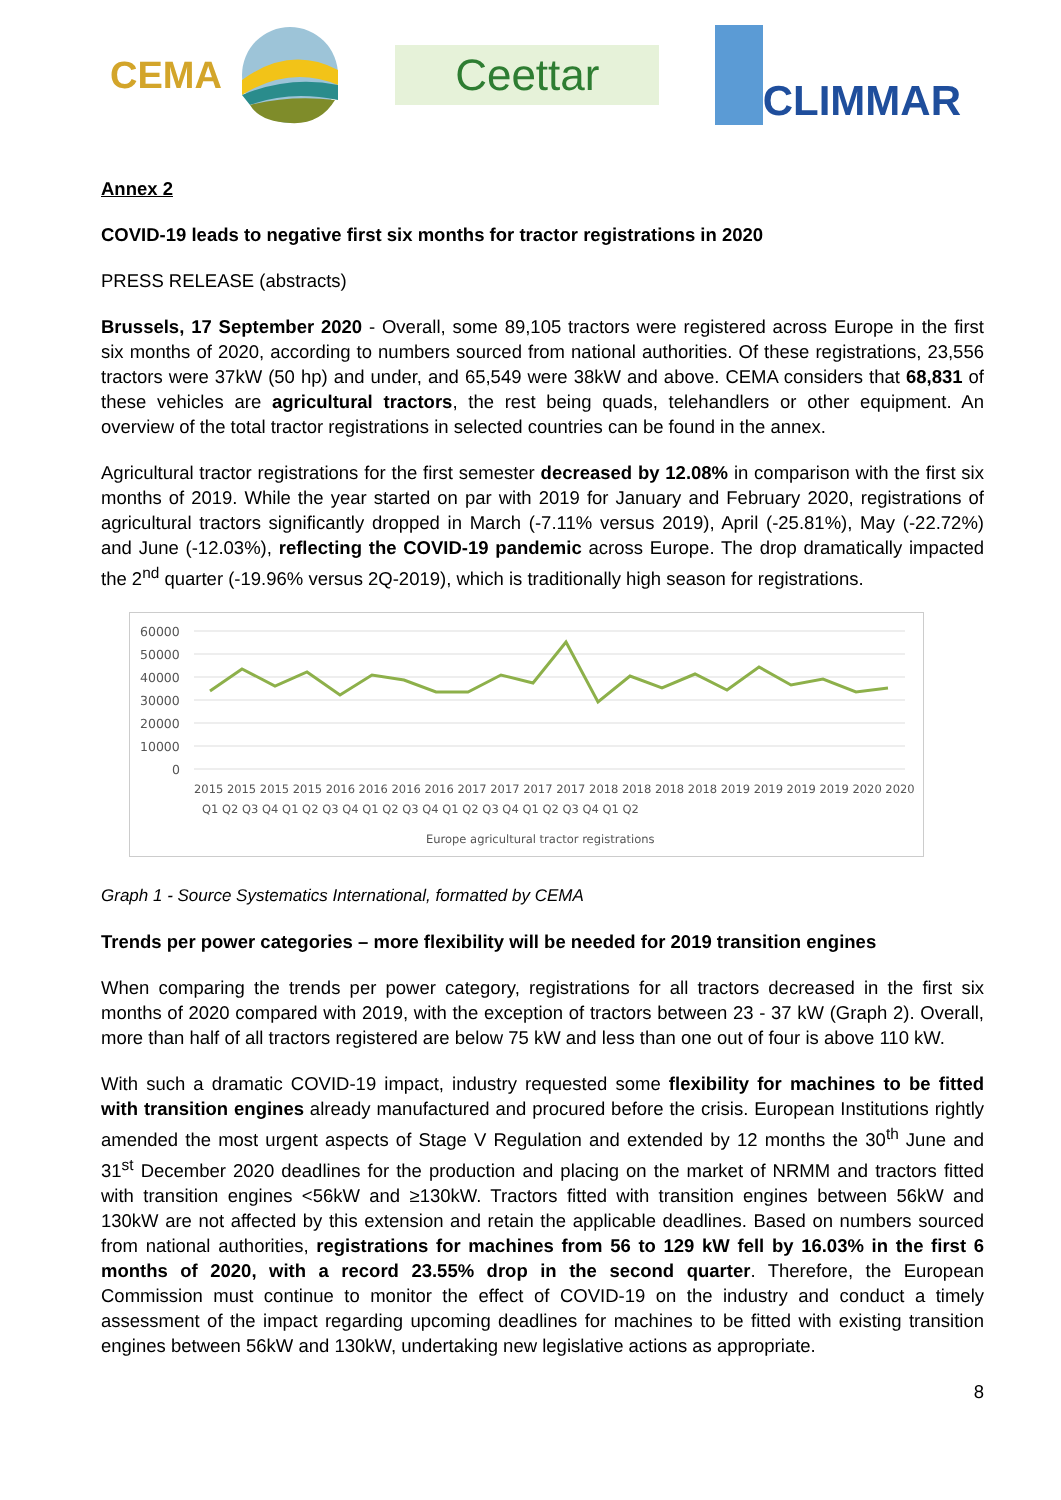CEMA
Ceettar
CLIMMAR
Annex 2
COVID-19 leads to negative first six months for tractor registrations in 2020
PRESS RELEASE (abstracts)
Brussels, 17 September 2020 - Overall, some 89,105 tractors were registered across Europe in the first six months of 2020, according to numbers sourced from national authorities. Of these registrations, 23,556 tractors were 37kW (50 hp) and under, and 65,549 were 38kW and above. CEMA considers that 68,831 of these vehicles are agricultural tractors, the rest being quads, telehandlers or other equipment. An overview of the total tractor registrations in selected countries can be found in the annex.
Agricultural tractor registrations for the first semester decreased by 12.08% in comparison with the first six months of 2019. While the year started on par with 2019 for January and February 2020, registrations of agricultural tractors significantly dropped in March (-7.11% versus 2019), April (-25.81%), May (-22.72%) and June (-12.03%), reflecting the COVID-19 pandemic across Europe. The drop dramatically impacted the 2<sup>nd</sup> quarter (-19.96% versus 2Q-2019), which is traditionally high season for registrations.
60000
50000
40000
30000
20000
10000
0
2015 2015 2015 2015 2016 2016 2016 2016 2017 2017 2017 2017 2018 2018 2018 2018 2019 2019 2019 2019 2020 2020
Q1 Q2 Q3 Q4 Q1 Q2 Q3 Q4 Q1 Q2 Q3 Q4 Q1 Q2 Q3 Q4 Q1 Q2 Q3 Q4 Q1 Q2
Europe agricultural tractor registrations
Graph 1 - Source Systematics International, formatted by CEMA
Trends per power categories – more flexibility will be needed for 2019 transition engines
When comparing the trends per power category, registrations for all tractors decreased in the first six months of 2020 compared with 2019, with the exception of tractors between 23 - 37 kW (Graph 2). Overall, more than half of all tractors registered are below 75 kW and less than one out of four is above 110 kW.
With such a dramatic COVID-19 impact, industry requested some flexibility for machines to be fitted with transition engines already manufactured and procured before the crisis. European Institutions rightly amended the most urgent aspects of Stage V Regulation and extended by 12 months the 30<sup>th</sup> June and 31<sup>st</sup> December 2020 deadlines for the production and placing on the market of NRMM and tractors fitted with transition engines <56kW and ≥130kW. Tractors fitted with transition engines between 56kW and 130kW are not affected by this extension and retain the applicable deadlines. Based on numbers sourced from national authorities, registrations for machines from 56 to 129 kW fell by 16.03% in the first 6 months of 2020, with a record 23.55% drop in the second quarter. Therefore, the European Commission must continue to monitor the effect of COVID-19 on the industry and conduct a timely assessment of the impact regarding upcoming deadlines for machines to be fitted with existing transition engines between 56kW and 130kW, undertaking new legislative actions as appropriate.
8